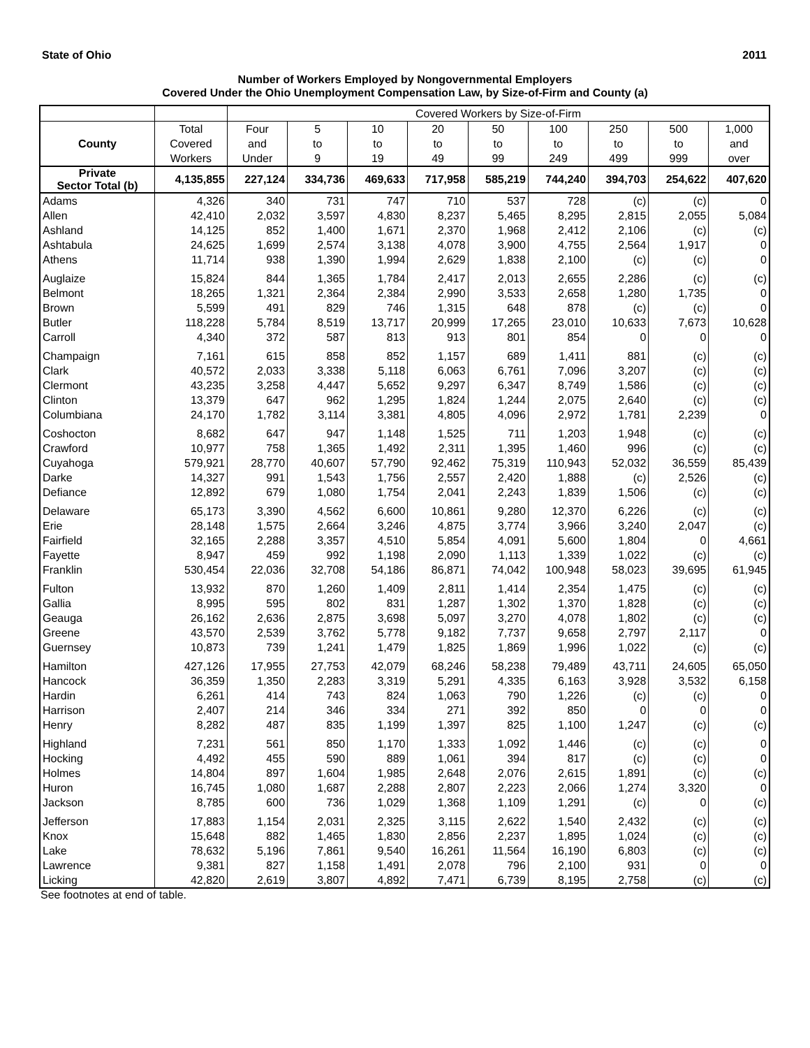State of Ohio 2011
Number of Workers Employed by Nongovernmental Employers
Covered Under the Ohio Unemployment Compensation Law, by Size-of-Firm and County (a)
| | | Covered Workers by Size-of-Firm | | | | | | | | |
| --- | --- | --- | --- | --- | --- | --- | --- | --- | --- | --- |
| County | Total | Four | 5 | 10 | 20 | 50 | 100 | 250 | 500 | 1,000 |
| | Covered | and | to | to | to | to | to | to | to | and |
| | Workers | Under | 9 | 19 | 49 | 99 | 249 | 499 | 999 | over |
| Private Sector Total (b) | 4,135,855 | 227,124 | 334,736 | 469,633 | 717,958 | 585,219 | 744,240 | 394,703 | 254,622 | 407,620 |
| Adams | 4,326 | 340 | 731 | 747 | 710 | 537 | 728 | (c) | (c) | 0 |
| Allen | 42,410 | 2,032 | 3,597 | 4,830 | 8,237 | 5,465 | 8,295 | 2,815 | 2,055 | 5,084 |
| Ashland | 14,125 | 852 | 1,400 | 1,671 | 2,370 | 1,968 | 2,412 | 2,106 | (c) | (c) |
| Ashtabula | 24,625 | 1,699 | 2,574 | 3,138 | 4,078 | 3,900 | 4,755 | 2,564 | 1,917 | 0 |
| Athens | 11,714 | 938 | 1,390 | 1,994 | 2,629 | 1,838 | 2,100 | (c) | (c) | 0 |
| Auglaize | 15,824 | 844 | 1,365 | 1,784 | 2,417 | 2,013 | 2,655 | 2,286 | (c) | (c) |
| Belmont | 18,265 | 1,321 | 2,364 | 2,384 | 2,990 | 3,533 | 2,658 | 1,280 | 1,735 | 0 |
| Brown | 5,599 | 491 | 829 | 746 | 1,315 | 648 | 878 | (c) | (c) | 0 |
| Butler | 118,228 | 5,784 | 8,519 | 13,717 | 20,999 | 17,265 | 23,010 | 10,633 | 7,673 | 10,628 |
| Carroll | 4,340 | 372 | 587 | 813 | 913 | 801 | 854 | 0 | 0 | 0 |
| Champaign | 7,161 | 615 | 858 | 852 | 1,157 | 689 | 1,411 | 881 | (c) | (c) |
| Clark | 40,572 | 2,033 | 3,338 | 5,118 | 6,063 | 6,761 | 7,096 | 3,207 | (c) | (c) |
| Clermont | 43,235 | 3,258 | 4,447 | 5,652 | 9,297 | 6,347 | 8,749 | 1,586 | (c) | (c) |
| Clinton | 13,379 | 647 | 962 | 1,295 | 1,824 | 1,244 | 2,075 | 2,640 | (c) | (c) |
| Columbiana | 24,170 | 1,782 | 3,114 | 3,381 | 4,805 | 4,096 | 2,972 | 1,781 | 2,239 | 0 |
| Coshocton | 8,682 | 647 | 947 | 1,148 | 1,525 | 711 | 1,203 | 1,948 | (c) | (c) |
| Crawford | 10,977 | 758 | 1,365 | 1,492 | 2,311 | 1,395 | 1,460 | 996 | (c) | (c) |
| Cuyahoga | 579,921 | 28,770 | 40,607 | 57,790 | 92,462 | 75,319 | 110,943 | 52,032 | 36,559 | 85,439 |
| Darke | 14,327 | 991 | 1,543 | 1,756 | 2,557 | 2,420 | 1,888 | (c) | 2,526 | (c) |
| Defiance | 12,892 | 679 | 1,080 | 1,754 | 2,041 | 2,243 | 1,839 | 1,506 | (c) | (c) |
| Delaware | 65,173 | 3,390 | 4,562 | 6,600 | 10,861 | 9,280 | 12,370 | 6,226 | (c) | (c) |
| Erie | 28,148 | 1,575 | 2,664 | 3,246 | 4,875 | 3,774 | 3,966 | 3,240 | 2,047 | (c) |
| Fairfield | 32,165 | 2,288 | 3,357 | 4,510 | 5,854 | 4,091 | 5,600 | 1,804 | 0 | 4,661 |
| Fayette | 8,947 | 459 | 992 | 1,198 | 2,090 | 1,113 | 1,339 | 1,022 | (c) | (c) |
| Franklin | 530,454 | 22,036 | 32,708 | 54,186 | 86,871 | 74,042 | 100,948 | 58,023 | 39,695 | 61,945 |
| Fulton | 13,932 | 870 | 1,260 | 1,409 | 2,811 | 1,414 | 2,354 | 1,475 | (c) | (c) |
| Gallia | 8,995 | 595 | 802 | 831 | 1,287 | 1,302 | 1,370 | 1,828 | (c) | (c) |
| Geauga | 26,162 | 2,636 | 2,875 | 3,698 | 5,097 | 3,270 | 4,078 | 1,802 | (c) | (c) |
| Greene | 43,570 | 2,539 | 3,762 | 5,778 | 9,182 | 7,737 | 9,658 | 2,797 | 2,117 | 0 |
| Guernsey | 10,873 | 739 | 1,241 | 1,479 | 1,825 | 1,869 | 1,996 | 1,022 | (c) | (c) |
| Hamilton | 427,126 | 17,955 | 27,753 | 42,079 | 68,246 | 58,238 | 79,489 | 43,711 | 24,605 | 65,050 |
| Hancock | 36,359 | 1,350 | 2,283 | 3,319 | 5,291 | 4,335 | 6,163 | 3,928 | 3,532 | 6,158 |
| Hardin | 6,261 | 414 | 743 | 824 | 1,063 | 790 | 1,226 | (c) | (c) | 0 |
| Harrison | 2,407 | 214 | 346 | 334 | 271 | 392 | 850 | 0 | 0 | 0 |
| Henry | 8,282 | 487 | 835 | 1,199 | 1,397 | 825 | 1,100 | 1,247 | (c) | (c) |
| Highland | 7,231 | 561 | 850 | 1,170 | 1,333 | 1,092 | 1,446 | (c) | (c) | 0 |
| Hocking | 4,492 | 455 | 590 | 889 | 1,061 | 394 | 817 | (c) | (c) | 0 |
| Holmes | 14,804 | 897 | 1,604 | 1,985 | 2,648 | 2,076 | 2,615 | 1,891 | (c) | (c) |
| Huron | 16,745 | 1,080 | 1,687 | 2,288 | 2,807 | 2,223 | 2,066 | 1,274 | 3,320 | 0 |
| Jackson | 8,785 | 600 | 736 | 1,029 | 1,368 | 1,109 | 1,291 | (c) | 0 | (c) |
| Jefferson | 17,883 | 1,154 | 2,031 | 2,325 | 3,115 | 2,622 | 1,540 | 2,432 | (c) | (c) |
| Knox | 15,648 | 882 | 1,465 | 1,830 | 2,856 | 2,237 | 1,895 | 1,024 | (c) | (c) |
| Lake | 78,632 | 5,196 | 7,861 | 9,540 | 16,261 | 11,564 | 16,190 | 6,803 | (c) | (c) |
| Lawrence | 9,381 | 827 | 1,158 | 1,491 | 2,078 | 796 | 2,100 | 931 | 0 | 0 |
| Licking | 42,820 | 2,619 | 3,807 | 4,892 | 7,471 | 6,739 | 8,195 | 2,758 | (c) | (c) |
See footnotes at end of table.